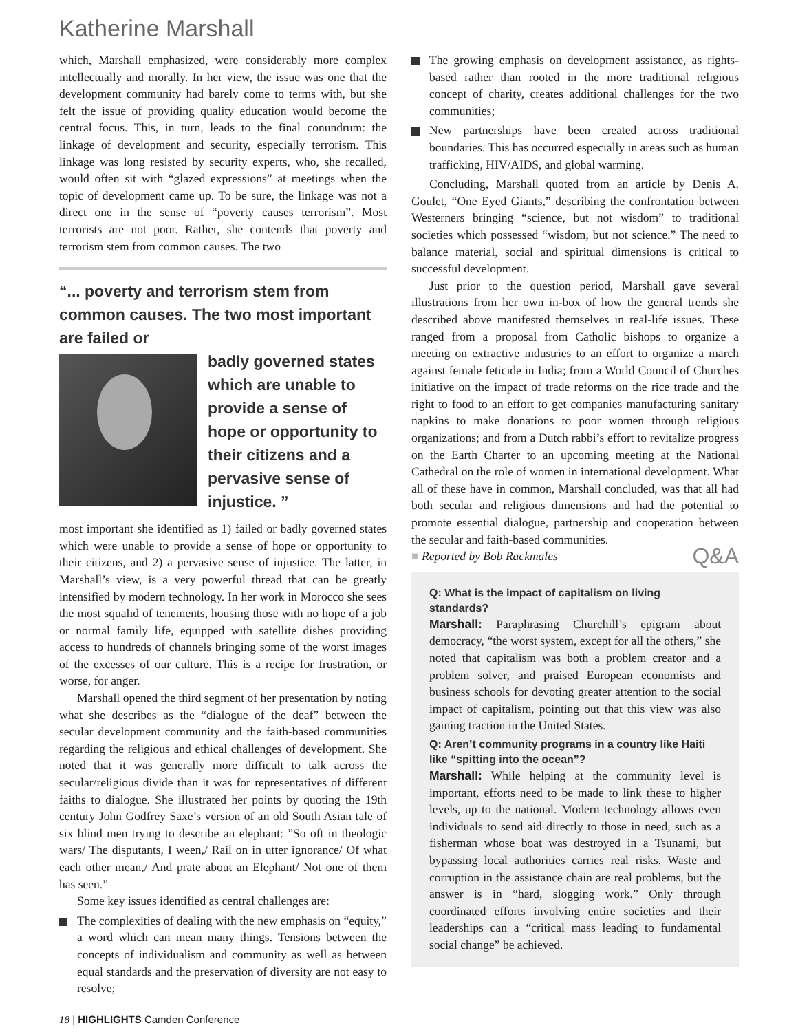Katherine Marshall
which, Marshall emphasized, were considerably more complex intellectually and morally. In her view, the issue was one that the development community had barely come to terms with, but she felt the issue of providing quality education would become the central focus. This, in turn, leads to the final conundrum: the linkage of development and security, especially terrorism. This linkage was long resisted by security experts, who, she recalled, would often sit with “glazed expressions” at meetings when the topic of development came up. To be sure, the linkage was not a direct one in the sense of “poverty causes terrorism”. Most terrorists are not poor. Rather, she contends that poverty and terrorism stem from common causes. The two
“... poverty and terrorism stem from common causes. The two most important are failed or
badly governed states which are unable to provide a sense of hope or opportunity to their citizens and a pervasive sense of injustice. ”
most important she identified as 1) failed or badly governed states which were unable to provide a sense of hope or opportunity to their citizens, and 2) a pervasive sense of injustice. The latter, in Marshall’s view, is a very powerful thread that can be greatly intensified by modern technology. In her work in Morocco she sees the most squalid of tenements, housing those with no hope of a job or normal family life, equipped with satellite dishes providing access to hundreds of channels bringing some of the worst images of the excesses of our culture. This is a recipe for frustration, or worse, for anger.
Marshall opened the third segment of her presentation by noting what she describes as the “dialogue of the deaf” between the secular development community and the faith-based communities regarding the religious and ethical challenges of development. She noted that it was generally more difficult to talk across the secular/religious divide than it was for representatives of different faiths to dialogue. She illustrated her points by quoting the 19th century John Godfrey Saxe’s version of an old South Asian tale of six blind men trying to describe an elephant: ”So oft in theologic wars/ The disputants, I ween,/ Rail on in utter ignorance/ Of what each other mean,/ And prate about an Elephant/ Not one of them has seen.”
Some key issues identified as central challenges are:
The complexities of dealing with the new emphasis on “equity,” a word which can mean many things. Tensions between the concepts of individualism and community as well as between equal standards and the preservation of diversity are not easy to resolve;
The growing emphasis on development assistance, as rights-based rather than rooted in the more traditional religious concept of charity, creates additional challenges for the two communities;
New partnerships have been created across traditional boundaries. This has occurred especially in areas such as human trafficking, HIV/AIDS, and global warming.
Concluding, Marshall quoted from an article by Denis A. Goulet, “One Eyed Giants,” describing the confrontation between Westerners bringing “science, but not wisdom” to traditional societies which possessed “wisdom, but not science.” The need to balance material, social and spiritual dimensions is critical to successful development.
Just prior to the question period, Marshall gave several illustrations from her own in-box of how the general trends she described above manifested themselves in real-life issues. These ranged from a proposal from Catholic bishops to organize a meeting on extractive industries to an effort to organize a march against female feticide in India; from a World Council of Churches initiative on the impact of trade reforms on the rice trade and the right to food to an effort to get companies manufacturing sanitary napkins to make donations to poor women through religious organizations; and from a Dutch rabbi’s effort to revitalize progress on the Earth Charter to an upcoming meeting at the National Cathedral on the role of women in international development. What all of these have in common, Marshall concluded, was that all had both secular and religious dimensions and had the potential to promote essential dialogue, partnership and cooperation between the secular and faith-based communities.
■ Reported by Bob Rackmales Q&A
Q: What is the impact of capitalism on living standards?
Marshall: Paraphrasing Churchill’s epigram about democracy, “the worst system, except for all the others,” she noted that capitalism was both a problem creator and a problem solver, and praised European economists and business schools for devoting greater attention to the social impact of capitalism, pointing out that this view was also gaining traction in the United States.
Q: Aren’t community programs in a country like Haiti like “spitting into the ocean”?
Marshall: While helping at the community level is important, efforts need to be made to link these to higher levels, up to the national. Modern technology allows even individuals to send aid directly to those in need, such as a fisherman whose boat was destroyed in a Tsunami, but bypassing local authorities carries real risks. Waste and corruption in the assistance chain are real problems, but the answer is in “hard, slogging work.” Only through coordinated efforts involving entire societies and their leaderships can a “critical mass leading to fundamental social change” be achieved.
18 | HIGHLIGHTS Camden Conference